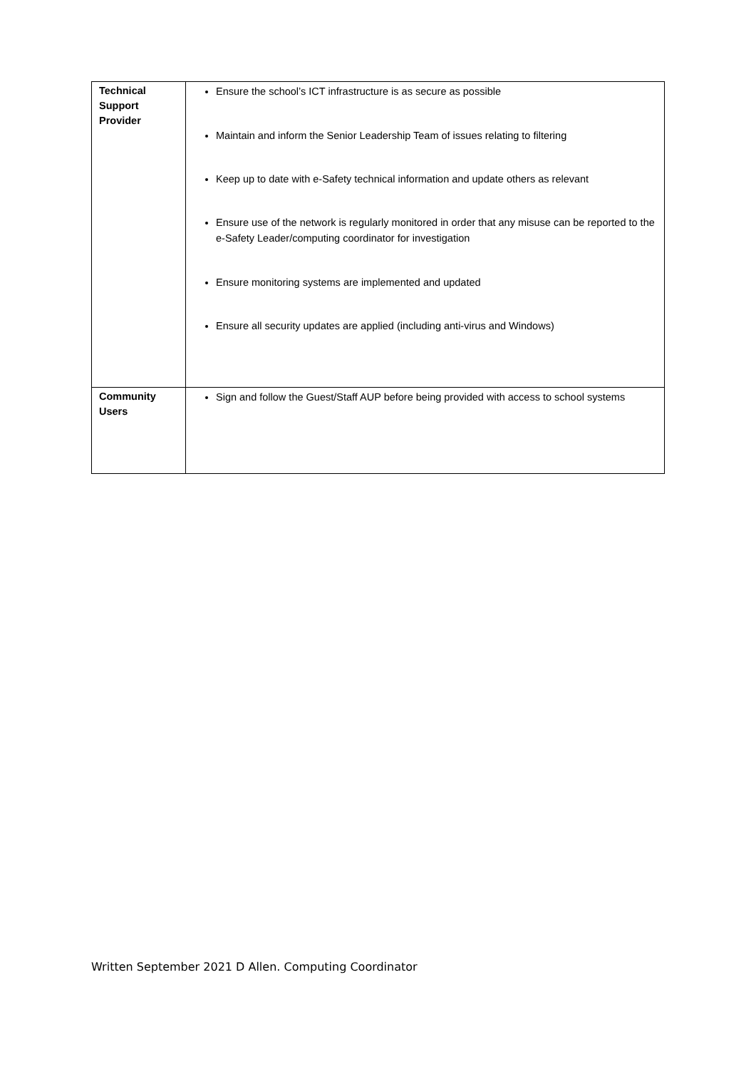| Technical Support Provider | Ensure the school’s ICT infrastructure is as secure as possible Maintain and inform the Senior Leadership Team of issues relating to filtering Keep up to date with e-Safety technical information and update others as relevant Ensure use of the network is regularly monitored in order that any misuse can be reported to the e-Safety Leader/computing coordinator for investigation Ensure monitoring systems are implemented and updated Ensure all security updates are applied (including anti-virus and Windows) |
| Community Users | Sign and follow the Guest/Staff AUP before being provided with access to school systems |
Written September 2021 D Allen. Computing Coordinator